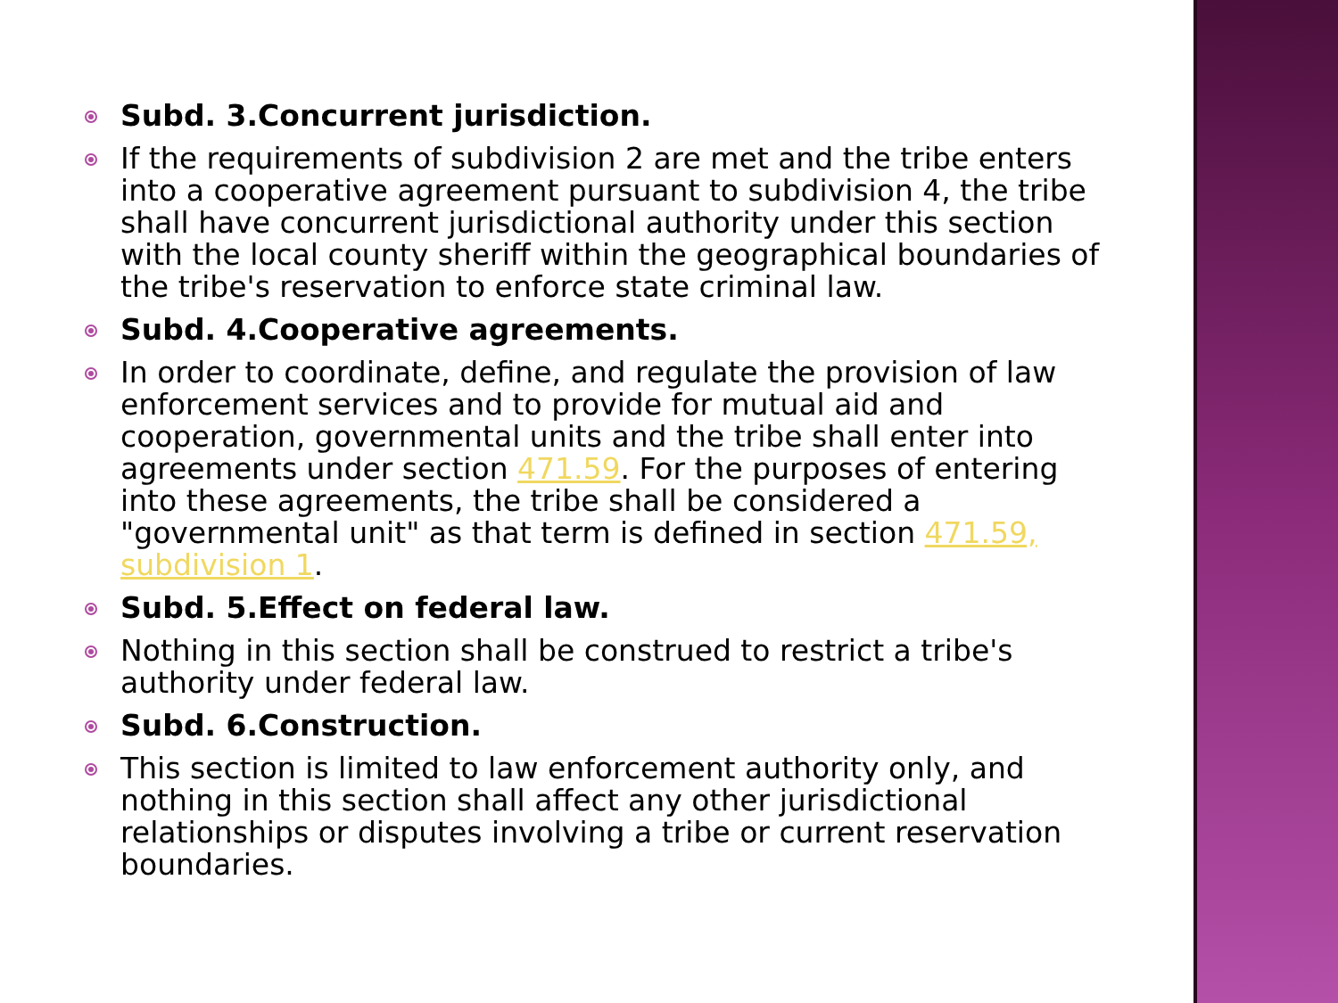Subd. 3.Concurrent jurisdiction.
If the requirements of subdivision 2 are met and the tribe enters into a cooperative agreement pursuant to subdivision 4, the tribe shall have concurrent jurisdictional authority under this section with the local county sheriff within the geographical boundaries of the tribe's reservation to enforce state criminal law.
Subd. 4.Cooperative agreements.
In order to coordinate, define, and regulate the provision of law enforcement services and to provide for mutual aid and cooperation, governmental units and the tribe shall enter into agreements under section 471.59. For the purposes of entering into these agreements, the tribe shall be considered a "governmental unit" as that term is defined in section 471.59, subdivision 1.
Subd. 5.Effect on federal law.
Nothing in this section shall be construed to restrict a tribe's authority under federal law.
Subd. 6.Construction.
This section is limited to law enforcement authority only, and nothing in this section shall affect any other jurisdictional relationships or disputes involving a tribe or current reservation boundaries.